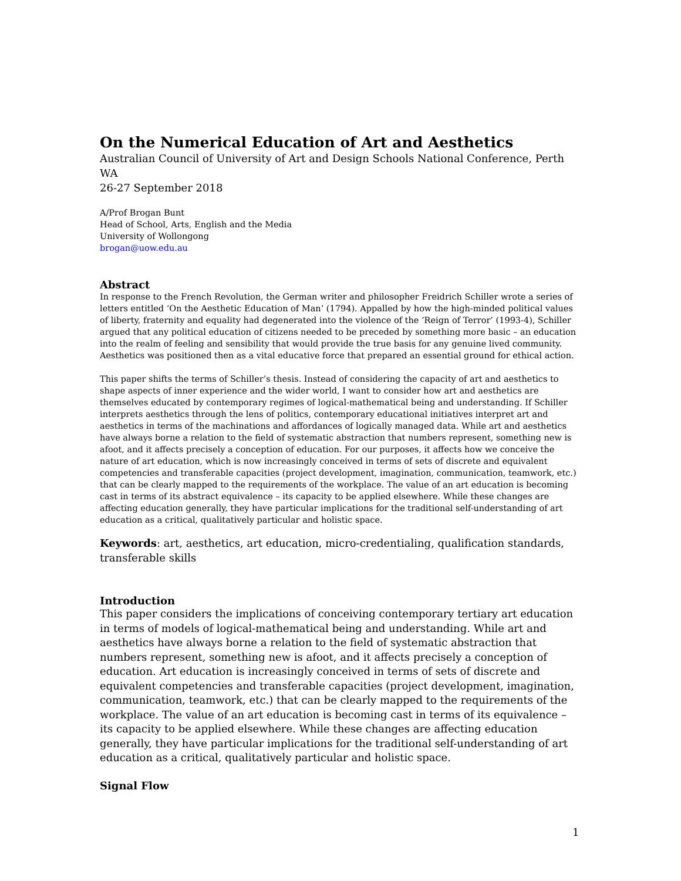On the Numerical Education of Art and Aesthetics
Australian Council of University of Art and Design Schools National Conference, Perth WA
26-27 September 2018
A/Prof Brogan Bunt
Head of School, Arts, English and the Media
University of Wollongong
brogan@uow.edu.au
Abstract
In response to the French Revolution, the German writer and philosopher Freidrich Schiller wrote a series of letters entitled ‘On the Aesthetic Education of Man’ (1794). Appalled by how the high-minded political values of liberty, fraternity and equality had degenerated into the violence of the ‘Reign of Terror’ (1993-4), Schiller argued that any political education of citizens needed to be preceded by something more basic – an education into the realm of feeling and sensibility that would provide the true basis for any genuine lived community. Aesthetics was positioned then as a vital educative force that prepared an essential ground for ethical action.
This paper shifts the terms of Schiller’s thesis. Instead of considering the capacity of art and aesthetics to shape aspects of inner experience and the wider world, I want to consider how art and aesthetics are themselves educated by contemporary regimes of logical-mathematical being and understanding. If Schiller interprets aesthetics through the lens of politics, contemporary educational initiatives interpret art and aesthetics in terms of the machinations and affordances of logically managed data. While art and aesthetics have always borne a relation to the field of systematic abstraction that numbers represent, something new is afoot, and it affects precisely a conception of education. For our purposes, it affects how we conceive the nature of art education, which is now increasingly conceived in terms of sets of discrete and equivalent competencies and transferable capacities (project development, imagination, communication, teamwork, etc.) that can be clearly mapped to the requirements of the workplace. The value of an art education is becoming cast in terms of its abstract equivalence – its capacity to be applied elsewhere. While these changes are affecting education generally, they have particular implications for the traditional self-understanding of art education as a critical, qualitatively particular and holistic space.
Keywords: art, aesthetics, art education, micro-credentialing, qualification standards, transferable skills
Introduction
This paper considers the implications of conceiving contemporary tertiary art education in terms of models of logical-mathematical being and understanding. While art and aesthetics have always borne a relation to the field of systematic abstraction that numbers represent, something new is afoot, and it affects precisely a conception of education. Art education is increasingly conceived in terms of sets of discrete and equivalent competencies and transferable capacities (project development, imagination, communication, teamwork, etc.) that can be clearly mapped to the requirements of the workplace. The value of an art education is becoming cast in terms of its equivalence – its capacity to be applied elsewhere. While these changes are affecting education generally, they have particular implications for the traditional self-understanding of art education as a critical, qualitatively particular and holistic space.
Signal Flow
1